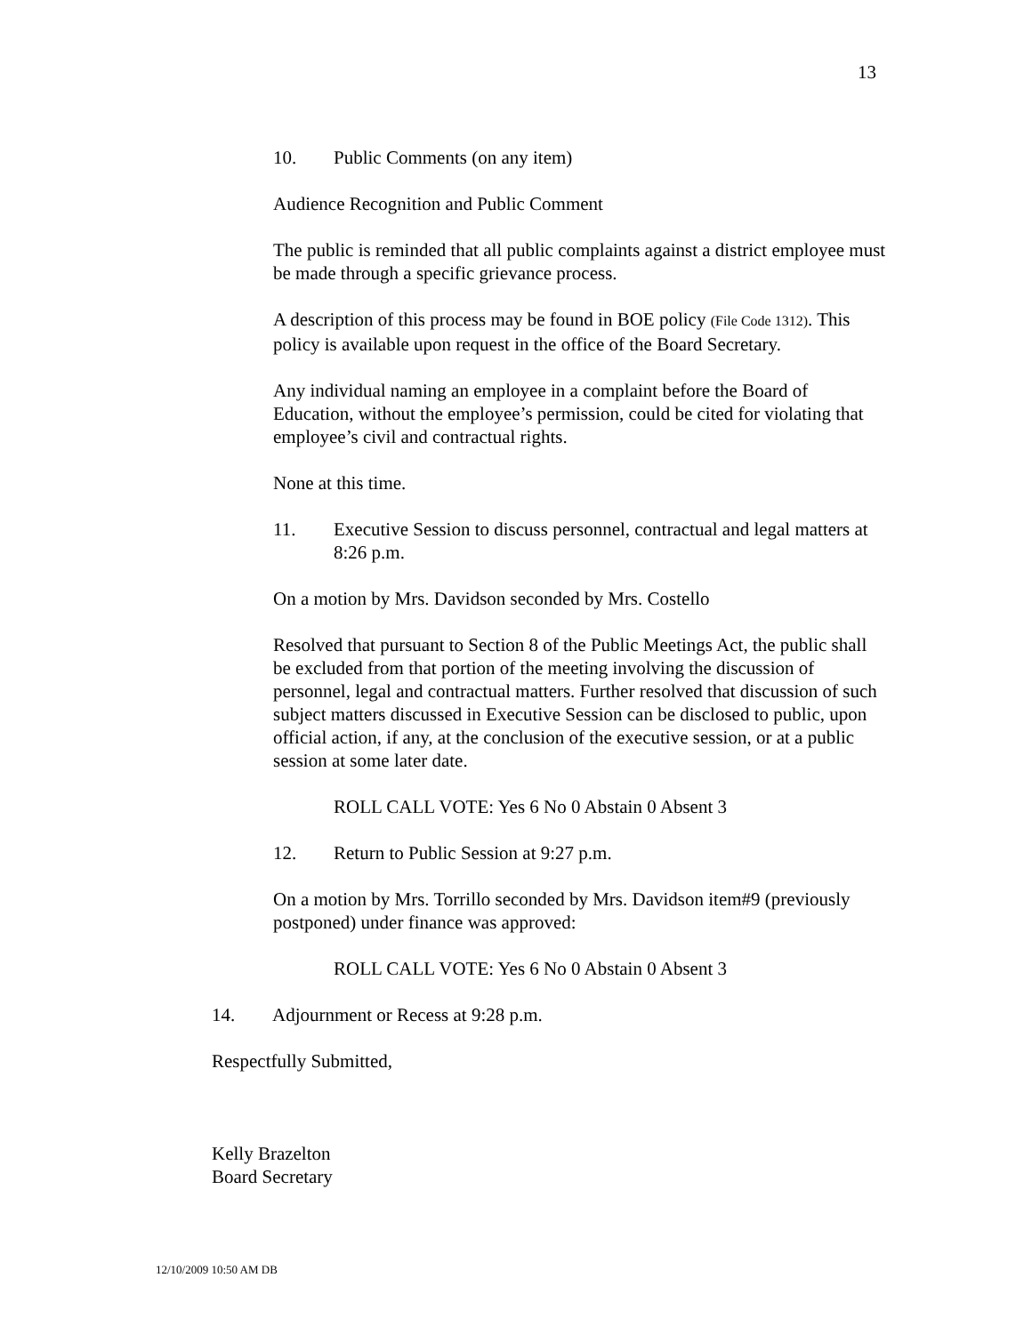13
10. Public Comments (on any item)
Audience Recognition and Public Comment
The public is reminded that all public complaints against a district employee must be made through a specific grievance process.
A description of this process may be found in BOE policy (File Code 1312). This policy is available upon request in the office of the Board Secretary.
Any individual naming an employee in a complaint before the Board of Education, without the employee’s permission, could be cited for violating that employee’s civil and contractual rights.
None at this time.
11. Executive Session to discuss personnel, contractual and legal matters at 8:26 p.m.
On a motion by Mrs. Davidson seconded by Mrs. Costello
Resolved that pursuant to Section 8 of the Public Meetings Act, the public shall be excluded from that portion of the meeting involving the discussion of personnel, legal and contractual matters. Further resolved that discussion of such subject matters discussed in Executive Session can be disclosed to public, upon official action, if any, at the conclusion of the executive session, or at a public session at some later date.
ROLL CALL VOTE: Yes 6 No 0 Abstain 0 Absent 3
12. Return to Public Session at 9:27 p.m.
On a motion by Mrs. Torrillo seconded by Mrs. Davidson item#9 (previously postponed) under finance was approved:
ROLL CALL VOTE: Yes 6 No 0 Abstain 0 Absent 3
14. Adjournment or Recess at 9:28 p.m.
Respectfully Submitted,
Kelly Brazelton
Board Secretary
12/10/2009 10:50 AM DB